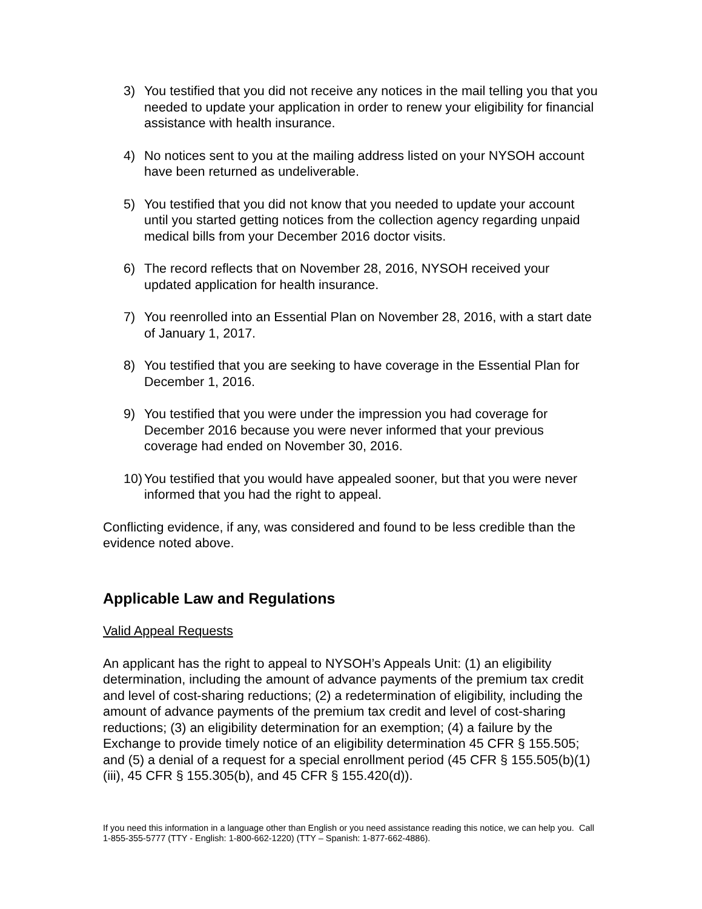3) You testified that you did not receive any notices in the mail telling you that you needed to update your application in order to renew your eligibility for financial assistance with health insurance.
4) No notices sent to you at the mailing address listed on your NYSOH account have been returned as undeliverable.
5) You testified that you did not know that you needed to update your account until you started getting notices from the collection agency regarding unpaid medical bills from your December 2016 doctor visits.
6) The record reflects that on November 28, 2016, NYSOH received your updated application for health insurance.
7) You reenrolled into an Essential Plan on November 28, 2016, with a start date of January 1, 2017.
8) You testified that you are seeking to have coverage in the Essential Plan for December 1, 2016.
9) You testified that you were under the impression you had coverage for December 2016 because you were never informed that your previous coverage had ended on November 30, 2016.
10) You testified that you would have appealed sooner, but that you were never informed that you had the right to appeal.
Conflicting evidence, if any, was considered and found to be less credible than the evidence noted above.
Applicable Law and Regulations
Valid Appeal Requests
An applicant has the right to appeal to NYSOH’s Appeals Unit: (1) an eligibility determination, including the amount of advance payments of the premium tax credit and level of cost-sharing reductions; (2) a redetermination of eligibility, including the amount of advance payments of the premium tax credit and level of cost-sharing reductions; (3) an eligibility determination for an exemption; (4) a failure by the Exchange to provide timely notice of an eligibility determination 45 CFR § 155.505; and (5) a denial of a request for a special enrollment period (45 CFR § 155.505(b)(1)(iii), 45 CFR § 155.305(b), and 45 CFR § 155.420(d)).
If you need this information in a language other than English or you need assistance reading this notice, we can help you. Call 1-855-355-5777 (TTY - English: 1-800-662-1220) (TTY – Spanish: 1-877-662-4886).